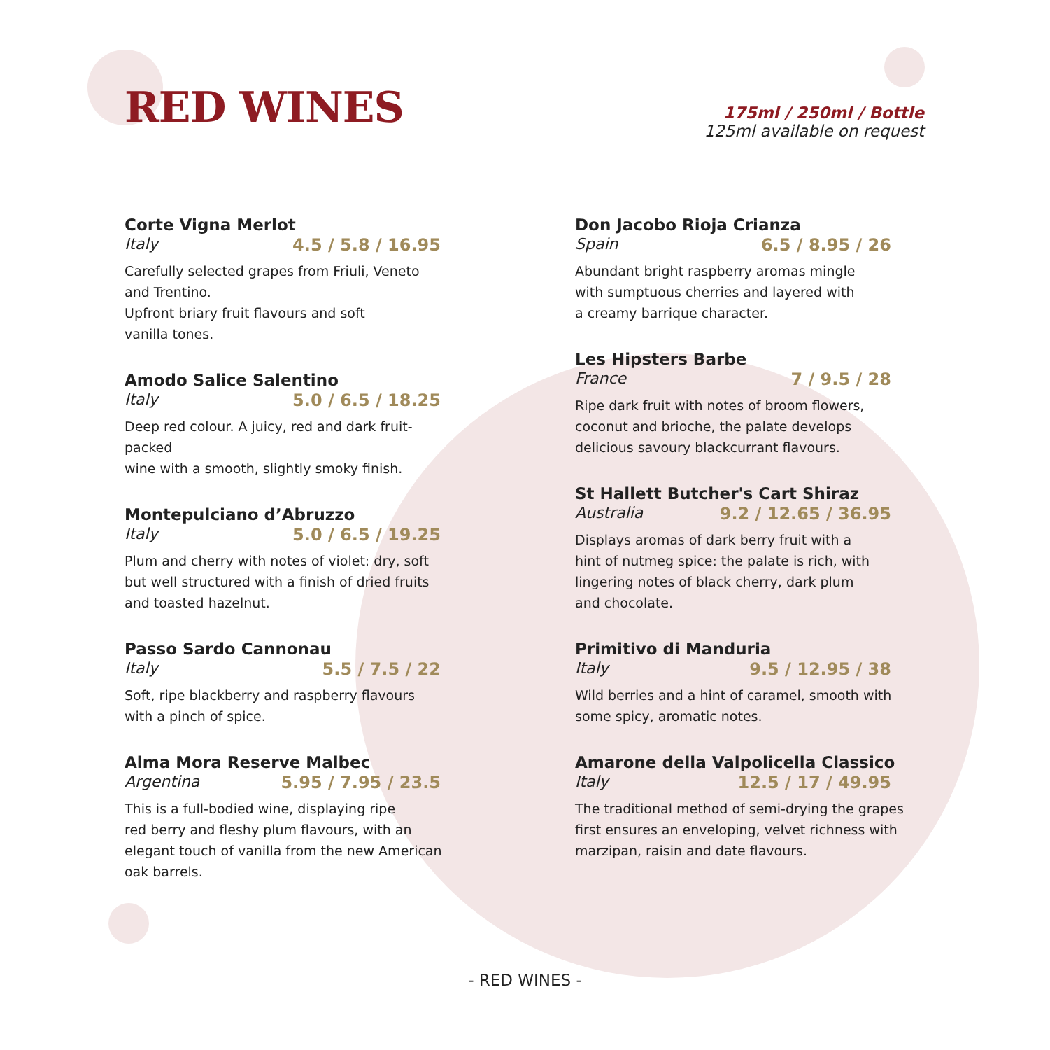RED WINES
175ml / 250ml / Bottle
125ml available on request
Corte Vigna Merlot
Italy 4.5 / 5.8 / 16.95
Carefully selected grapes from Friuli, Veneto
and Trentino.
Upfront briary fruit flavours and soft
vanilla tones.
Amodo Salice Salentino
Italy 5.0 / 6.5 / 18.25
Deep red colour. A juicy, red and dark fruit-packed
wine with a smooth, slightly smoky finish.
Montepulciano d’Abruzzo
Italy 5.0 / 6.5 / 19.25
Plum and cherry with notes of violet: dry, soft
but well structured with a finish of dried fruits
and toasted hazelnut.
Passo Sardo Cannonau
Italy 5.5 / 7.5 / 22
Soft, ripe blackberry and raspberry flavours
with a pinch of spice.
Alma Mora Reserve Malbec
Argentina 5.95 / 7.95 / 23.5
This is a full-bodied wine, displaying ripe
red berry and fleshy plum flavours, with an
elegant touch of vanilla from the new American
oak barrels.
Don Jacobo Rioja Crianza
Spain 6.5 / 8.95 / 26
Abundant bright raspberry aromas mingle
with sumptuous cherries and layered with
a creamy barrique character.
Les Hipsters Barbe
France 7 / 9.5 / 28
Ripe dark fruit with notes of broom flowers,
coconut and brioche, the palate develops
delicious savoury blackcurrant flavours.
St Hallett Butcher's Cart Shiraz
Australia 9.2 / 12.65 / 36.95
Displays aromas of dark berry fruit with a
hint of nutmeg spice: the palate is rich, with
lingering notes of black cherry, dark plum
and chocolate.
Primitivo di Manduria
Italy 9.5 / 12.95 / 38
Wild berries and a hint of caramel, smooth with
some spicy, aromatic notes.
Amarone della Valpolicella Classico
Italy 12.5 / 17 / 49.95
The traditional method of semi-drying the grapes
first ensures an enveloping, velvet richness with
marzipan, raisin and date flavours.
- RED WINES -